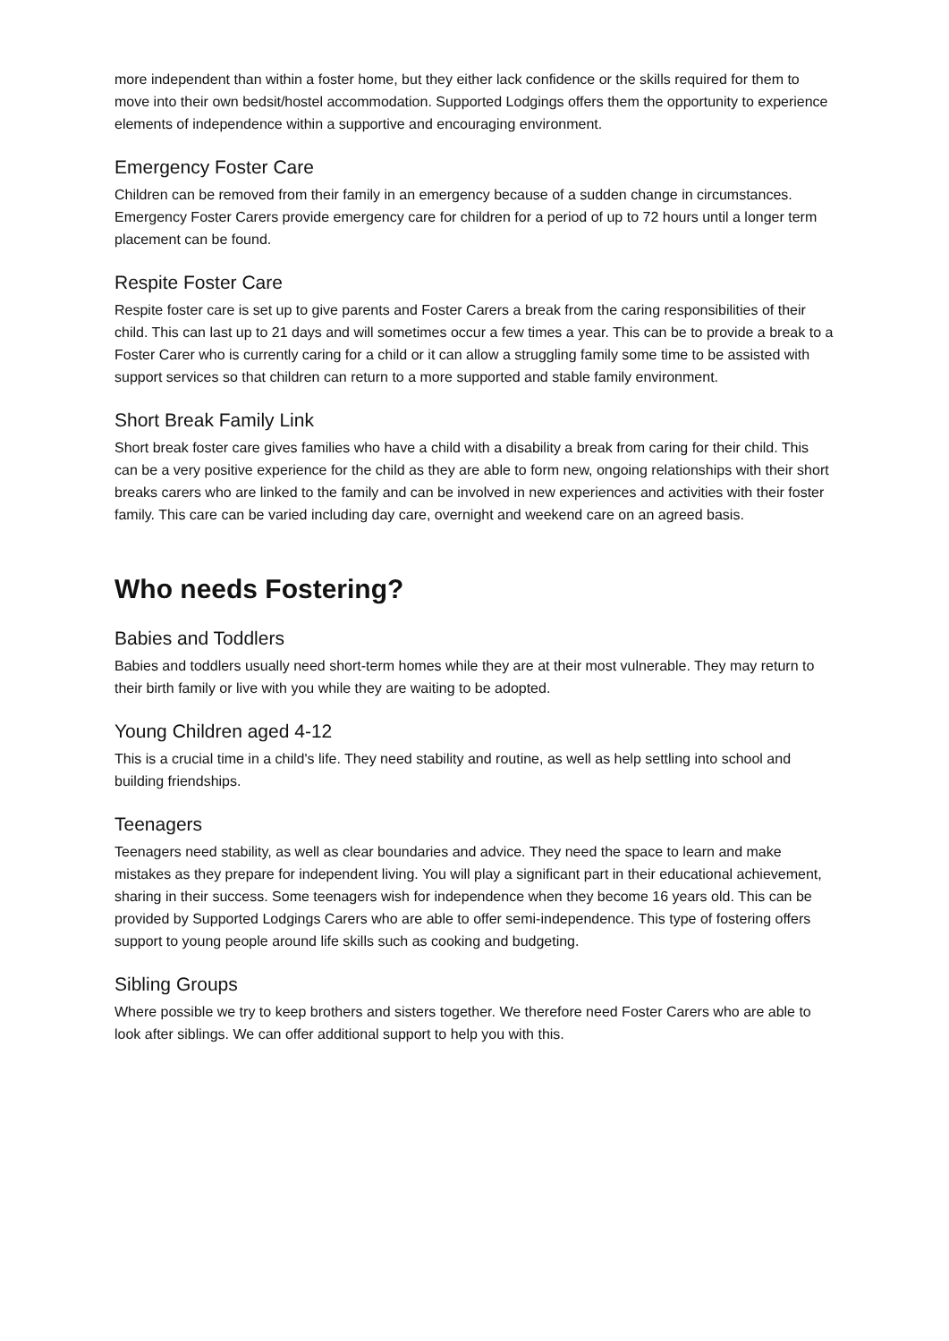more independent than within a foster home, but they either lack confidence or the skills required for them to move into their own bedsit/hostel accommodation. Supported Lodgings offers them the opportunity to experience elements of independence within a supportive and encouraging environment.
Emergency Foster Care
Children can be removed from their family in an emergency because of a sudden change in circumstances. Emergency Foster Carers provide emergency care for children for a period of up to 72 hours until a longer term placement can be found.
Respite Foster Care
Respite foster care is set up to give parents and Foster Carers a break from the caring responsibilities of their child. This can last up to 21 days and will sometimes occur a few times a year. This can be to provide a break to a Foster Carer who is currently caring for a child or it can allow a struggling family some time to be assisted with support services so that children can return to a more supported and stable family environment.
Short Break Family Link
Short break foster care gives families who have a child with a disability a break from caring for their child. This can be a very positive experience for the child as they are able to form new, ongoing relationships with their short breaks carers who are linked to the family and can be involved in new experiences and activities with their foster family. This care can be varied including day care, overnight and weekend care on an agreed basis.
Who needs Fostering?
Babies and Toddlers
Babies and toddlers usually need short-term homes while they are at their most vulnerable. They may return to their birth family or live with you while they are waiting to be adopted.
Young Children aged 4-12
This is a crucial time in a child's life. They need stability and routine, as well as help settling into school and building friendships.
Teenagers
Teenagers need stability, as well as clear boundaries and advice. They need the space to learn and make mistakes as they prepare for independent living. You will play a significant part in their educational achievement, sharing in their success. Some teenagers wish for independence when they become 16 years old. This can be provided by Supported Lodgings Carers who are able to offer semi-independence. This type of fostering offers support to young people around life skills such as cooking and budgeting.
Sibling Groups
Where possible we try to keep brothers and sisters together. We therefore need Foster Carers who are able to look after siblings. We can offer additional support to help you with this.